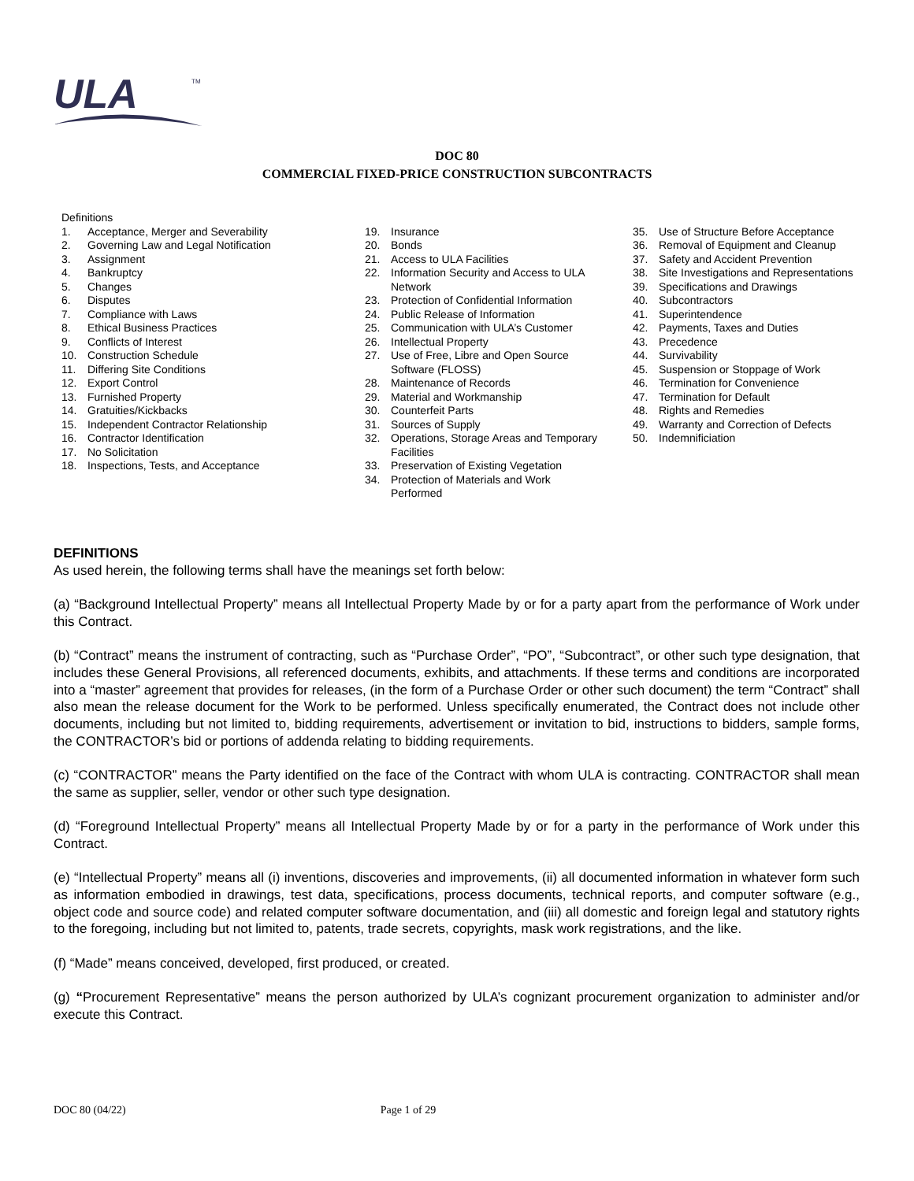ULA
TM
DOC 80
COMMERCIAL FIXED-PRICE CONSTRUCTION SUBCONTRACTS
Definitions
1. Acceptance, Merger and Severability
2. Governing Law and Legal Notification
3. Assignment
4. Bankruptcy
5. Changes
6. Disputes
7. Compliance with Laws
8. Ethical Business Practices
9. Conflicts of Interest
10. Construction Schedule
11. Differing Site Conditions
12. Export Control
13. Furnished Property
14. Gratuities/Kickbacks
15. Independent Contractor Relationship
16. Contractor Identification
17. No Solicitation
18. Inspections, Tests, and Acceptance
19. Insurance
20. Bonds
21. Access to ULA Facilities
22. Information Security and Access to ULA
Network
23. Protection of Confidential Information
24. Public Release of Information
25. Communication with ULA’s Customer
26. Intellectual Property
27. Use of Free, Libre and Open Source
Software (FLOSS)
28. Maintenance of Records
29. Material and Workmanship
30. Counterfeit Parts
31. Sources of Supply
32. Operations, Storage Areas and Temporary
Facilities
33. Preservation of Existing Vegetation
34. Protection of Materials and Work
Performed
35. Use of Structure Before Acceptance
36. Removal of Equipment and Cleanup
37. Safety and Accident Prevention
38. Site Investigations and Representations
39. Specifications and Drawings
40. Subcontractors
41. Superintendence
42. Payments, Taxes and Duties
43. Precedence
44. Survivability
45. Suspension or Stoppage of Work
46. Termination for Convenience
47. Termination for Default
48. Rights and Remedies
49. Warranty and Correction of Defects
50. Indemnificiation
DEFINITIONS
As used herein, the following terms shall have the meanings set forth below:
(a) “Background Intellectual Property” means all Intellectual Property Made by or for a party apart from the performance of Work under this Contract.
(b) “Contract” means the instrument of contracting, such as “Purchase Order”, “PO”, “Subcontract”, or other such type designation, that includes these General Provisions, all referenced documents, exhibits, and attachments. If these terms and conditions are incorporated into a “master” agreement that provides for releases, (in the form of a Purchase Order or other such document) the term “Contract” shall also mean the release document for the Work to be performed. Unless specifically enumerated, the Contract does not include other documents, including but not limited to, bidding requirements, advertisement or invitation to bid, instructions to bidders, sample forms, the CONTRACTOR’s bid or portions of addenda relating to bidding requirements.
(c) “CONTRACTOR” means the Party identified on the face of the Contract with whom ULA is contracting. CONTRACTOR shall mean the same as supplier, seller, vendor or other such type designation.
(d) “Foreground Intellectual Property” means all Intellectual Property Made by or for a party in the performance of Work under this Contract.
(e) “Intellectual Property” means all (i) inventions, discoveries and improvements, (ii) all documented information in whatever form such as information embodied in drawings, test data, specifications, process documents, technical reports, and computer software (e.g., object code and source code) and related computer software documentation, and (iii) all domestic and foreign legal and statutory rights to the foregoing, including but not limited to, patents, trade secrets, copyrights, mask work registrations, and the like.
(f) “Made” means conceived, developed, first produced, or created.
(g) “Procurement Representative” means the person authorized by ULA’s cognizant procurement organization to administer and/or execute this Contract.
DOC 80 (04/22) Page 1 of 29